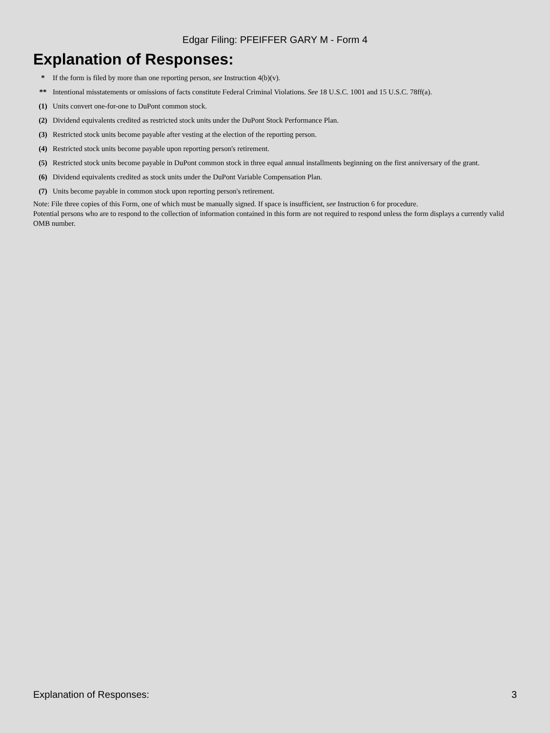Edgar Filing: PFEIFFER GARY M - Form 4
Explanation of Responses:
| * | If the form is filed by more than one reporting person, see Instruction 4(b)(v). |
| ** | Intentional misstatements or omissions of facts constitute Federal Criminal Violations. See 18 U.S.C. 1001 and 15 U.S.C. 78ff(a). |
| (1) | Units convert one-for-one to DuPont common stock. |
| (2) | Dividend equivalents credited as restricted stock units under the DuPont Stock Performance Plan. |
| (3) | Restricted stock units become payable after vesting at the election of the reporting person. |
| (4) | Restricted stock units become payable upon reporting person's retirement. |
| (5) | Restricted stock units become payable in DuPont common stock in three equal annual installments beginning on the first anniversary of the grant. |
| (6) | Dividend equivalents credited as stock units under the DuPont Variable Compensation Plan. |
| (7) | Units become payable in common stock upon reporting person's retirement. |
Note: File three copies of this Form, one of which must be manually signed. If space is insufficient, see Instruction 6 for procedure.
Potential persons who are to respond to the collection of information contained in this form are not required to respond unless the form displays a currently valid OMB number.
Explanation of Responses: 3